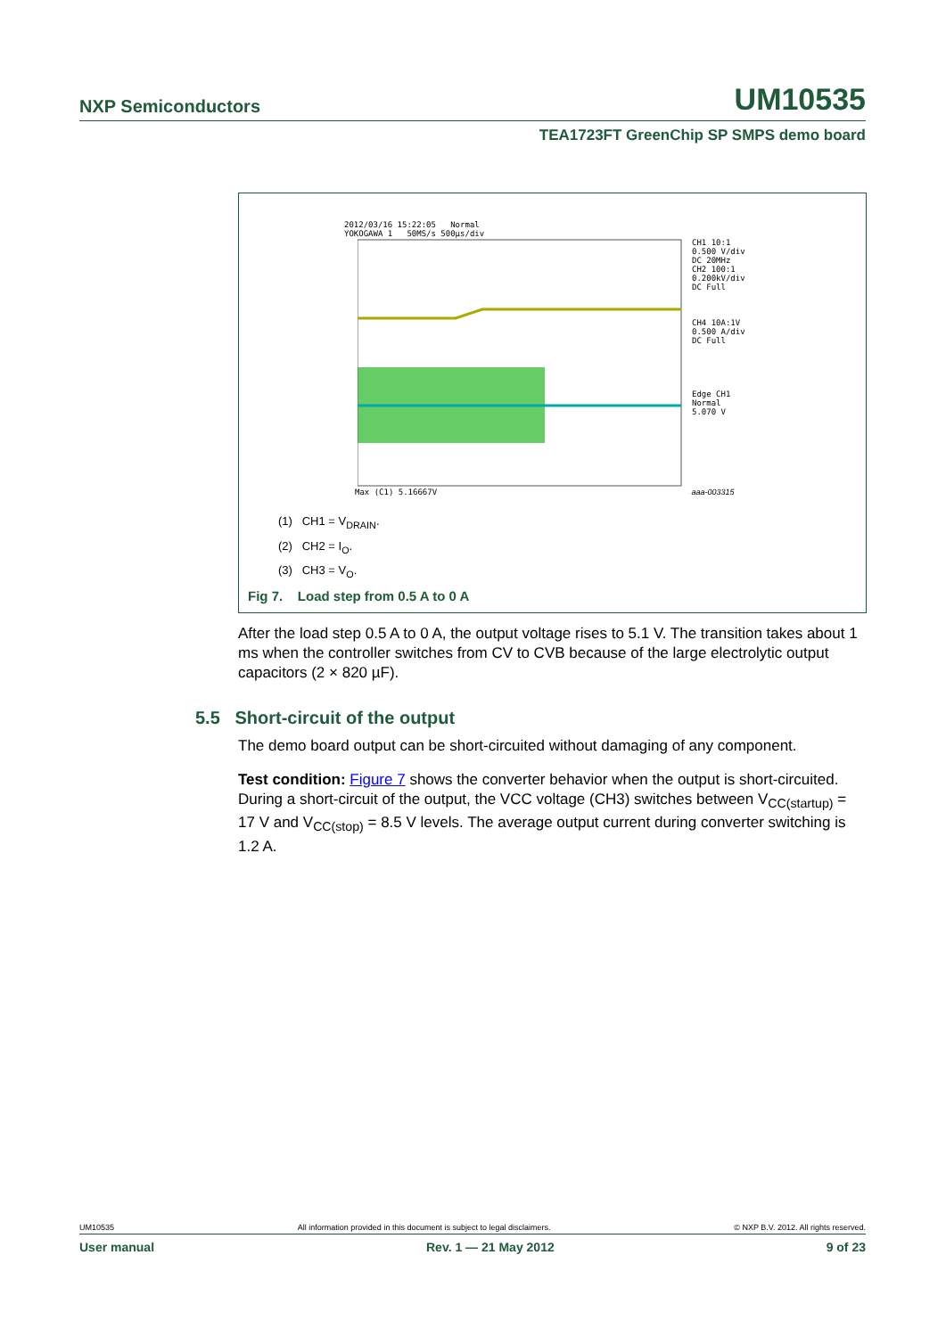NXP Semiconductors UM10535
TEA1723FT GreenChip SP SMPS demo board
2012/03/16 15:22:05 Normal
YOKOGAWA 1 50MS/s 500µs/div
CH1 10:1
0.500 V/div
DC 20MHz
CH2 100:1
0.200kV/div
DC Full
CH4 10A:1V
0.500 A/div
DC Full
Edge CH1
Normal
5.070 V
Max (C1) 5.16667V aaa-003315
(1) CH1 = V<sub>DRAIN</sub>.
(2) CH2 = I<sub>O</sub>.
(3) CH3 = V<sub>O</sub>.
Fig 7. Load step from 0.5 A to 0 A
After the load step 0.5 A to 0 A, the output voltage rises to 5.1 V. The transition takes about 1 ms when the controller switches from CV to CVB because of the large electrolytic output capacitors (2 × 820 µF).
5.5 Short-circuit of the output
The demo board output can be short-circuited without damaging of any component.
Test condition: Figure 7 shows the converter behavior when the output is short-circuited. During a short-circuit of the output, the VCC voltage (CH3) switches between V<sub>CC(startup)</sub> = 17 V and V<sub>CC(stop)</sub> = 8.5 V levels. The average output current during converter switching is 1.2 A.
UM10535 All information provided in this document is subject to legal disclaimers. © NXP B.V. 2012. All rights reserved.
User manual Rev. 1 — 21 May 2012 9 of 23